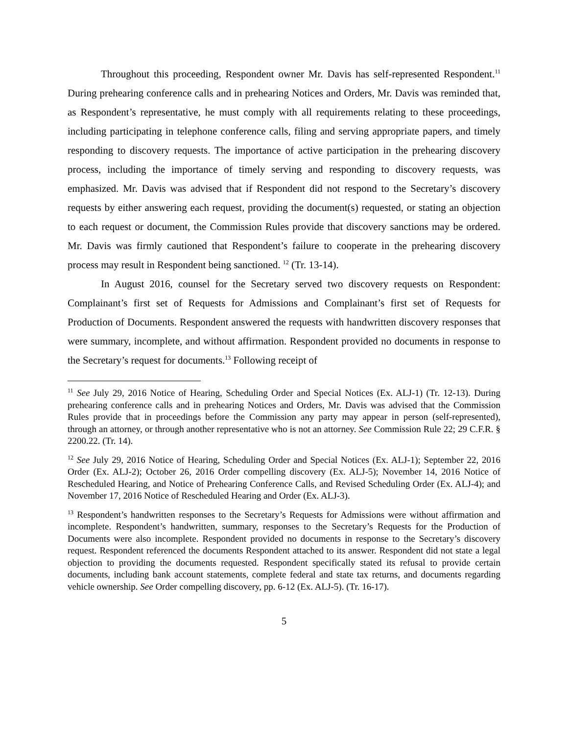Throughout this proceeding, Respondent owner Mr. Davis has self-represented Respondent.<sup>11</sup> During prehearing conference calls and in prehearing Notices and Orders, Mr. Davis was reminded that, as Respondent’s representative, he must comply with all requirements relating to these proceedings, including participating in telephone conference calls, filing and serving appropriate papers, and timely responding to discovery requests. The importance of active participation in the prehearing discovery process, including the importance of timely serving and responding to discovery requests, was emphasized. Mr. Davis was advised that if Respondent did not respond to the Secretary’s discovery requests by either answering each request, providing the document(s) requested, or stating an objection to each request or document, the Commission Rules provide that discovery sanctions may be ordered. Mr. Davis was firmly cautioned that Respondent’s failure to cooperate in the prehearing discovery process may result in Respondent being sanctioned. <sup>12</sup> (Tr. 13-14).
In August 2016, counsel for the Secretary served two discovery requests on Respondent: Complainant’s first set of Requests for Admissions and Complainant’s first set of Requests for Production of Documents. Respondent answered the requests with handwritten discovery responses that were summary, incomplete, and without affirmation. Respondent provided no documents in response to the Secretary’s request for documents.<sup>13</sup> Following receipt of
<sup>11</sup> See July 29, 2016 Notice of Hearing, Scheduling Order and Special Notices (Ex. ALJ-1) (Tr. 12-13). During prehearing conference calls and in prehearing Notices and Orders, Mr. Davis was advised that the Commission Rules provide that in proceedings before the Commission any party may appear in person (self-represented), through an attorney, or through another representative who is not an attorney. See Commission Rule 22; 29 C.F.R. § 2200.22. (Tr. 14).
<sup>12</sup> See July 29, 2016 Notice of Hearing, Scheduling Order and Special Notices (Ex. ALJ-1); September 22, 2016 Order (Ex. ALJ-2); October 26, 2016 Order compelling discovery (Ex. ALJ-5); November 14, 2016 Notice of Rescheduled Hearing, and Notice of Prehearing Conference Calls, and Revised Scheduling Order (Ex. ALJ-4); and November 17, 2016 Notice of Rescheduled Hearing and Order (Ex. ALJ-3).
<sup>13</sup> Respondent’s handwritten responses to the Secretary’s Requests for Admissions were without affirmation and incomplete. Respondent’s handwritten, summary, responses to the Secretary’s Requests for the Production of Documents were also incomplete. Respondent provided no documents in response to the Secretary’s discovery request. Respondent referenced the documents Respondent attached to its answer. Respondent did not state a legal objection to providing the documents requested. Respondent specifically stated its refusal to provide certain documents, including bank account statements, complete federal and state tax returns, and documents regarding vehicle ownership. See Order compelling discovery, pp. 6-12 (Ex. ALJ-5). (Tr. 16-17).
5